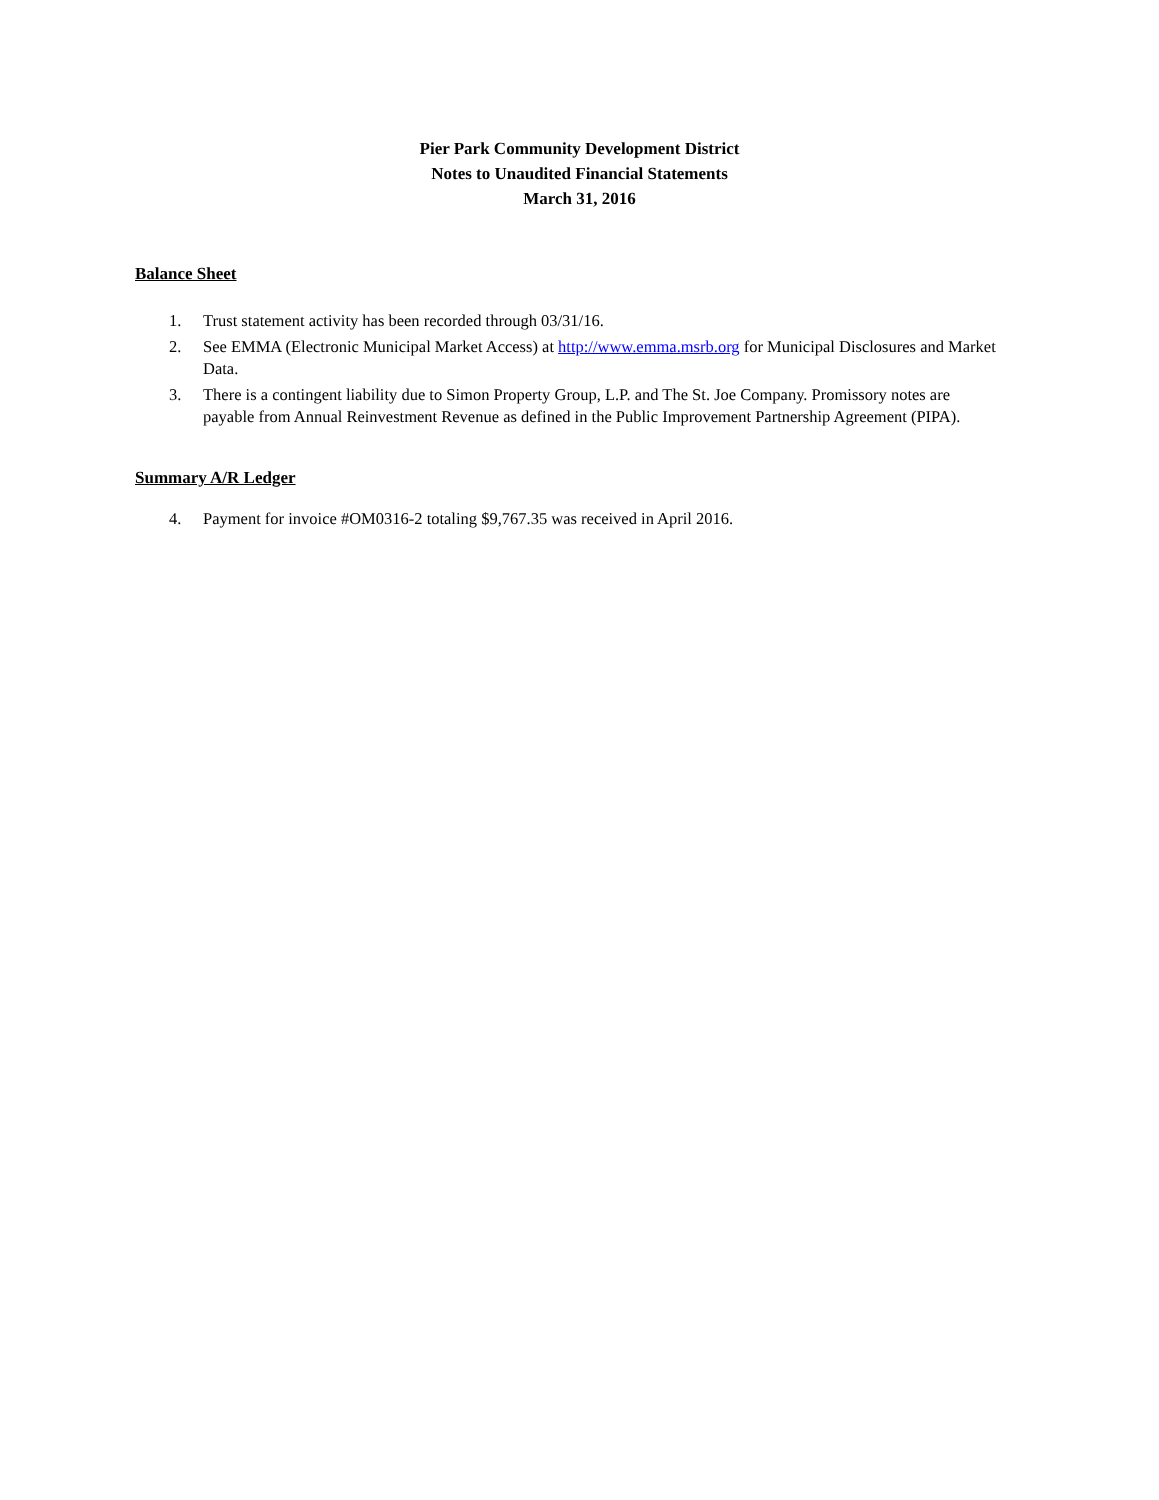Pier Park Community Development District
Notes to Unaudited Financial Statements
March 31, 2016
Balance Sheet
1. Trust statement activity has been recorded through 03/31/16.
2. See EMMA (Electronic Municipal Market Access) at http://www.emma.msrb.org for Municipal Disclosures and Market Data.
3. There is a contingent liability due to Simon Property Group, L.P. and The St. Joe Company. Promissory notes are payable from Annual Reinvestment Revenue as defined in the Public Improvement Partnership Agreement (PIPA).
Summary A/R Ledger
4. Payment for invoice #OM0316-2 totaling $9,767.35 was received in April 2016.